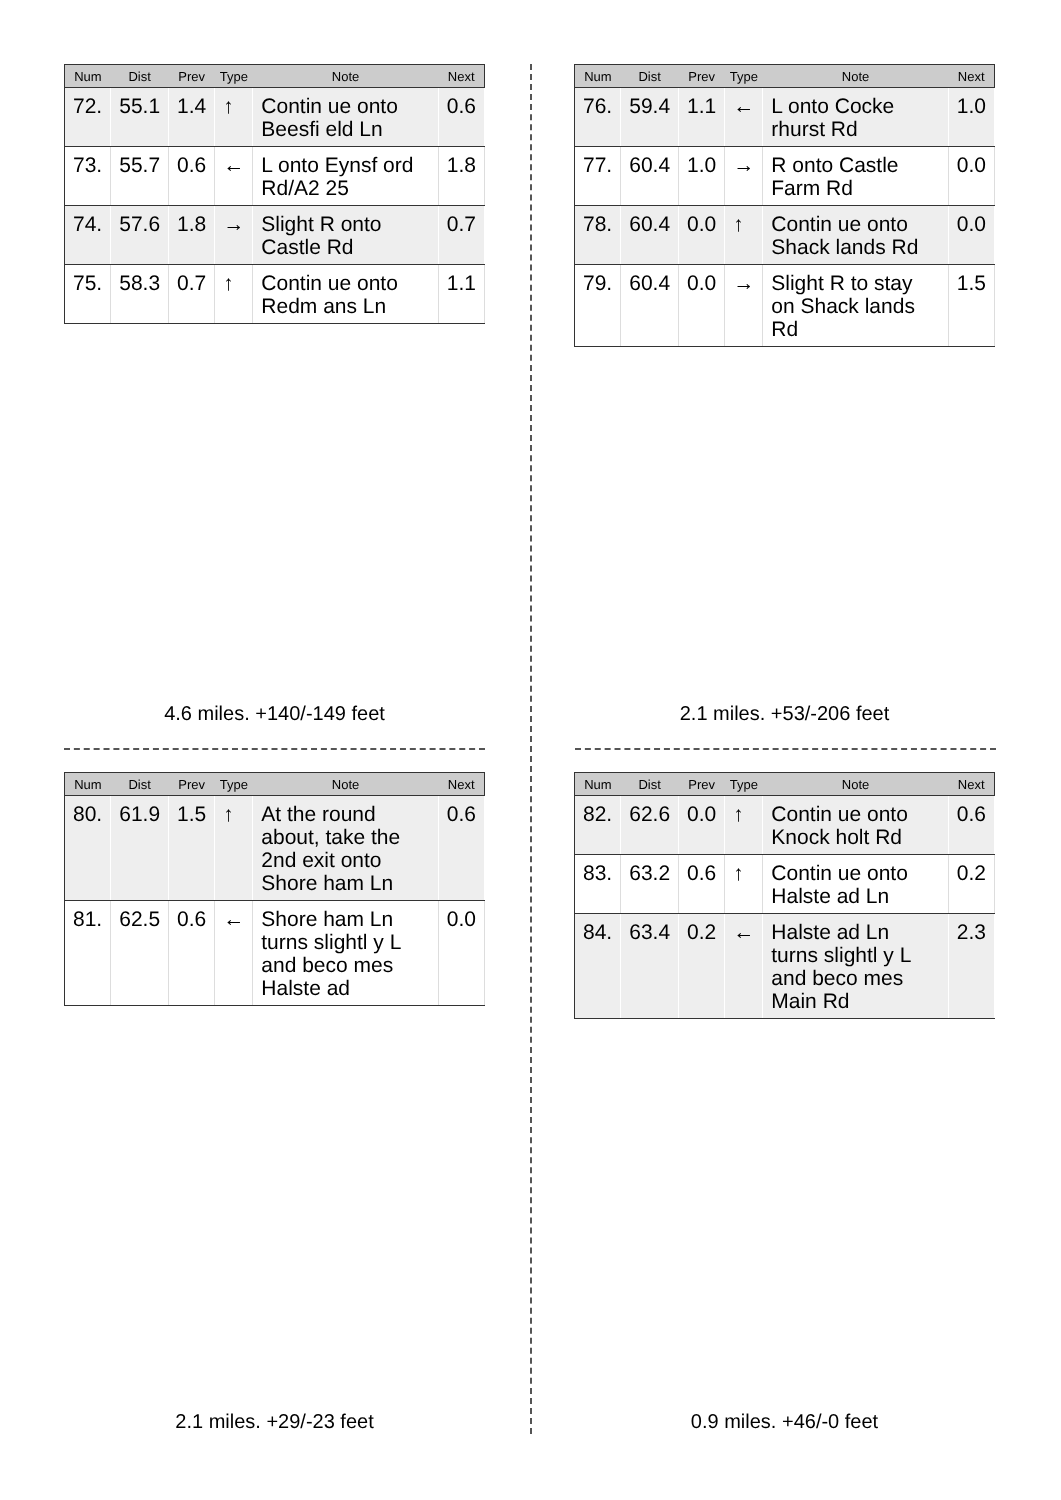| Num | Dist | Prev | Type | Note | Next |
| --- | --- | --- | --- | --- | --- |
| 72. | 55.1 | 1.4 | ↑ | Contin ue onto Beesfi eld Ln | 0.6 |
| 73. | 55.7 | 0.6 | ← | L onto Eynsf ord Rd/A2 25 | 1.8 |
| 74. | 57.6 | 1.8 | → | Slight R onto Castle Rd | 0.7 |
| 75. | 58.3 | 0.7 | ↑ | Contin ue onto Redm ans Ln | 1.1 |
4.6 miles. +140/-149 feet
| Num | Dist | Prev | Type | Note | Next |
| --- | --- | --- | --- | --- | --- |
| 76. | 59.4 | 1.1 | ← | L onto Cocke rhurst Rd | 1.0 |
| 77. | 60.4 | 1.0 | → | R onto Castle Farm Rd | 0.0 |
| 78. | 60.4 | 0.0 | ↑ | Contin ue onto Shack lands Rd | 0.0 |
| 79. | 60.4 | 0.0 | → | Slight R to stay on Shack lands Rd | 1.5 |
2.1 miles. +53/-206 feet
| Num | Dist | Prev | Type | Note | Next |
| --- | --- | --- | --- | --- | --- |
| 80. | 61.9 | 1.5 | ↑ | At the round about, take the 2nd exit onto Shore ham Ln | 0.6 |
| 81. | 62.5 | 0.6 | ← | Shore ham Ln turns slightl y L and beco mes Halste ad | 0.0 |
2.1 miles. +29/-23 feet
| Num | Dist | Prev | Type | Note | Next |
| --- | --- | --- | --- | --- | --- |
| 82. | 62.6 | 0.0 | ↑ | Contin ue onto Knock holt Rd | 0.6 |
| 83. | 63.2 | 0.6 | ↑ | Contin ue onto Halste ad Ln | 0.2 |
| 84. | 63.4 | 0.2 | ← | Halste ad Ln turns slightl y L and beco mes Main Rd | 2.3 |
0.9 miles. +46/-0 feet